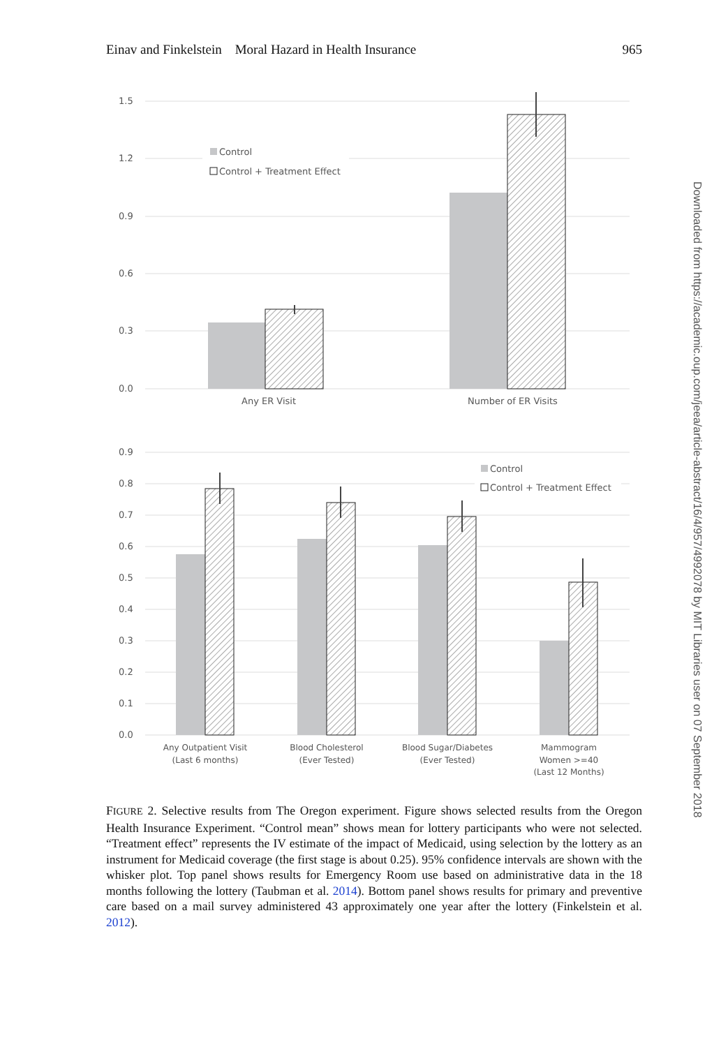Einav and Finkelstein Moral Hazard in Health Insurance 965
1.5
1.2
0.9
0.6
0.3
0.0
Control
Control + Treatment Effect
Any ER Visit
Number of ER Visits
0.9
0.8
0.7
0.6
0.5
0.4
0.3
0.2
0.1
0.0
Control
Control + Treatment Effect
Any Outpatient Visit
(Last 6 months)
Blood Cholesterol
(Ever Tested)
Blood Sugar/Diabetes
(Ever Tested)
Mammogram
Women >=40
(Last 12 Months)
FIGURE 2. Selective results from The Oregon experiment. Figure shows selected results from the Oregon Health Insurance Experiment. “Control mean” shows mean for lottery participants who were not selected. “Treatment effect” represents the IV estimate of the impact of Medicaid, using selection by the lottery as an instrument for Medicaid coverage (the first stage is about 0.25). 95% confidence intervals are shown with the whisker plot. Top panel shows results for Emergency Room use based on administrative data in the 18 months following the lottery (Taubman et al. 2014). Bottom panel shows results for primary and preventive care based on a mail survey administered 43 approximately one year after the lottery (Finkelstein et al. 2012).
Downloaded from https://academic.oup.com/jeea/article-abstract/16/4/957/4992078 by MIT Libraries user on 07 September 2018